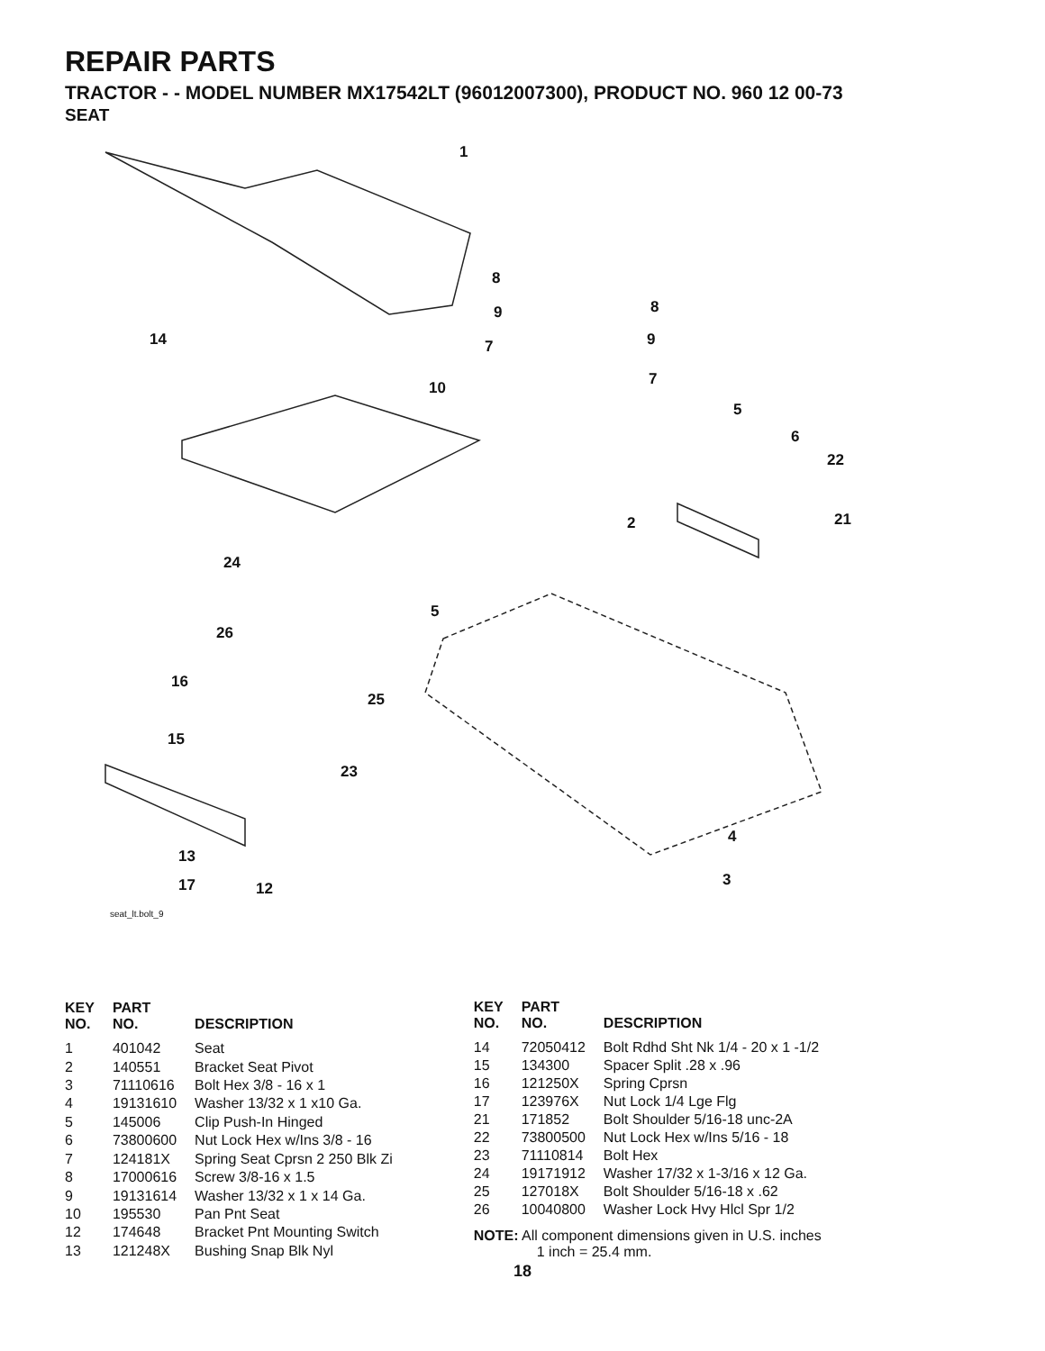REPAIR PARTS
TRACTOR - - MODEL NUMBER MX17542LT (96012007300), PRODUCT NO. 960 12 00-73
SEAT
1
8
9
7
8
9
7
14
10
5
6
22
2 21
24
5
26
16
25
15
23
4
3
13
17 12
seat_lt.bolt_9
| KEY NO. | PART NO. | DESCRIPTION |
| --- | --- | --- |
| 1 | 401042 | Seat |
| 2 | 140551 | Bracket Seat Pivot |
| 3 | 71110616 | Bolt Hex 3/8 - 16 x 1 |
| 4 | 19131610 | Washer 13/32 x 1 x10 Ga. |
| 5 | 145006 | Clip Push-In Hinged |
| 6 | 73800600 | Nut Lock Hex w/Ins 3/8 - 16 |
| 7 | 124181X | Spring Seat Cprsn 2 250 Blk Zi |
| 8 | 17000616 | Screw 3/8-16 x 1.5 |
| 9 | 19131614 | Washer 13/32 x 1 x 14 Ga. |
| 10 | 195530 | Pan Pnt Seat |
| 12 | 174648 | Bracket Pnt Mounting Switch |
| 13 | 121248X | Bushing Snap Blk Nyl |
| KEY NO. | PART NO. | DESCRIPTION |
| --- | --- | --- |
| 14 | 72050412 | Bolt Rdhd Sht Nk 1/4 - 20 x 1 -1/2 |
| 15 | 134300 | Spacer Split .28 x .96 |
| 16 | 121250X | Spring Cprsn |
| 17 | 123976X | Nut Lock 1/4 Lge Flg |
| 21 | 171852 | Bolt Shoulder 5/16-18 unc-2A |
| 22 | 73800500 | Nut Lock Hex w/Ins 5/16 - 18 |
| 23 | 71110814 | Bolt Hex |
| 24 | 19171912 | Washer 17/32 x 1-3/16 x 12 Ga. |
| 25 | 127018X | Bolt Shoulder 5/16-18 x .62 |
| 26 | 10040800 | Washer Lock Hvy Hlcl Spr 1/2 |
NOTE: All component dimensions given in U.S. inches
1 inch = 25.4 mm.
18